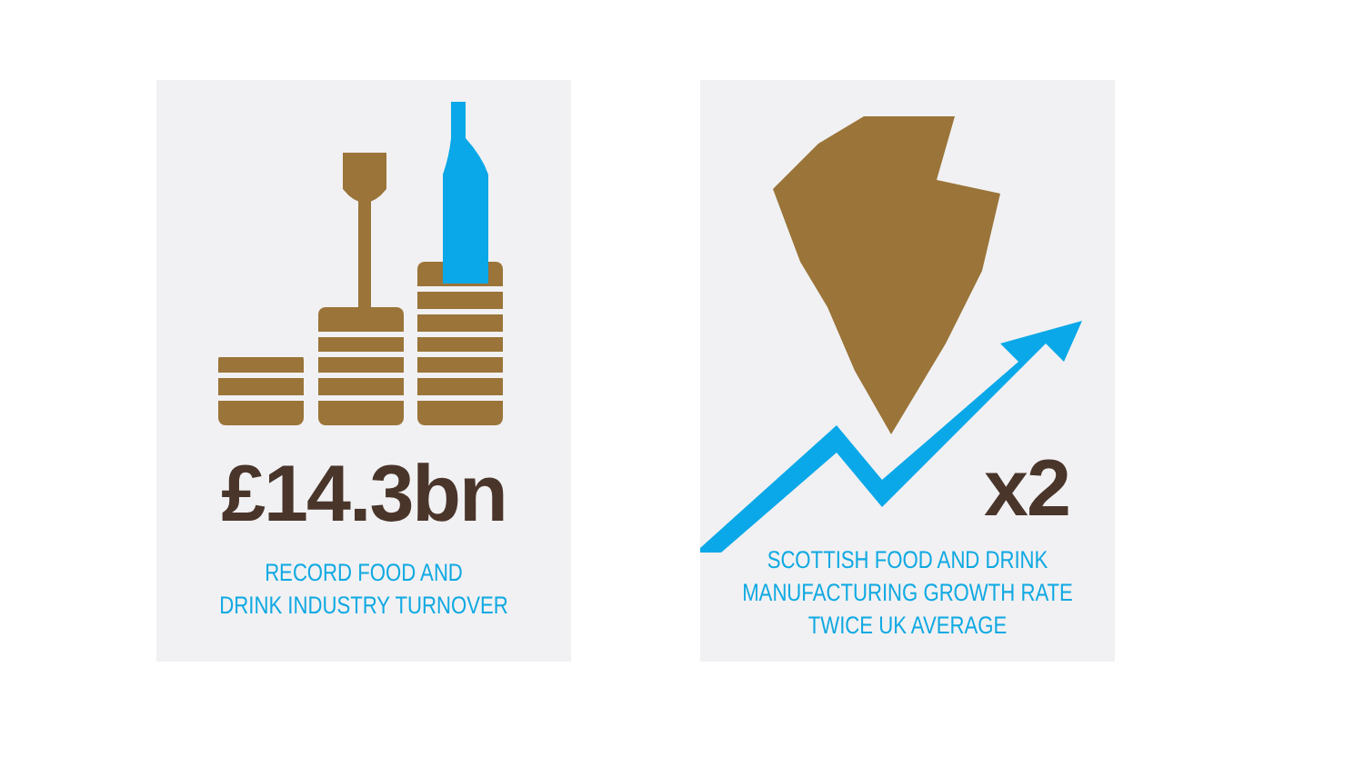£14.3bn
RECORD FOOD AND
DRINK INDUSTRY TURNOVER
x2
SCOTTISH FOOD AND DRINK
MANUFACTURING GROWTH RATE
TWICE UK AVERAGE